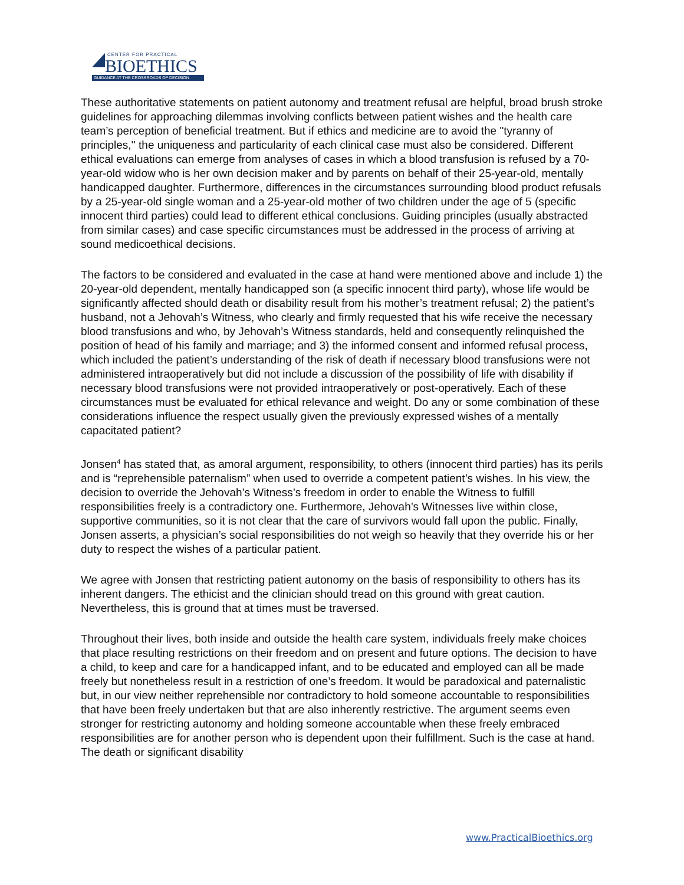CENTER FOR PRACTICAL
BIOETHICS
GUIDANCE AT THE CROSSROADS OF DECISION
These authoritative statements on patient autonomy and treatment refusal are helpful, broad brush stroke guidelines for approaching dilemmas involving conflicts between patient wishes and the health care team’s perception of beneficial treatment. But if ethics and medicine are to avoid the "tyranny of principles,'' the uniqueness and particularity of each clinical case must also be considered. Different ethical evaluations can emerge from analyses of cases in which a blood transfusion is refused by a 70-year-old widow who is her own decision maker and by parents on behalf of their 25-year-old, mentally handicapped daughter. Furthermore, differences in the circumstances surrounding blood product refusals by a 25-year-old single woman and a 25-year-old mother of two children under the age of 5 (specific innocent third parties) could lead to different ethical conclusions. Guiding principles (usually abstracted from similar cases) and case specific circumstances must be addressed in the process of arriving at sound medicoethical decisions.
The factors to be considered and evaluated in the case at hand were mentioned above and include 1) the 20-year-old dependent, mentally handicapped son (a specific innocent third party), whose life would be significantly affected should death or disability result from his mother’s treatment refusal; 2) the patient’s husband, not a Jehovah’s Witness, who clearly and firmly requested that his wife receive the necessary blood transfusions and who, by Jehovah’s Witness standards, held and consequently relinquished the position of head of his family and marriage; and 3) the informed consent and informed refusal process, which included the patient’s understanding of the risk of death if necessary blood transfusions were not administered intraoperatively but did not include a discussion of the possibility of life with disability if necessary blood transfusions were not provided intraoperatively or post-operatively. Each of these circumstances must be evaluated for ethical relevance and weight. Do any or some combination of these considerations influence the respect usually given the previously expressed wishes of a mentally capacitated patient?
Jonsen<sup>4</sup> has stated that, as amoral argument, responsibility, to others (innocent third parties) has its perils and is “reprehensible paternalism” when used to override a competent patient’s wishes. In his view, the decision to override the Jehovah’s Witness’s freedom in order to enable the Witness to fulfill responsibilities freely is a contradictory one. Furthermore, Jehovah’s Witnesses live within close, supportive communities, so it is not clear that the care of survivors would fall upon the public. Finally, Jonsen asserts, a physician’s social responsibilities do not weigh so heavily that they override his or her duty to respect the wishes of a particular patient.
We agree with Jonsen that restricting patient autonomy on the basis of responsibility to others has its inherent dangers. The ethicist and the clinician should tread on this ground with great caution. Nevertheless, this is ground that at times must be traversed.
Throughout their lives, both inside and outside the health care system, individuals freely make choices that place resulting restrictions on their freedom and on present and future options. The decision to have a child, to keep and care for a handicapped infant, and to be educated and employed can all be made freely but nonetheless result in a restriction of one’s freedom. It would be paradoxical and paternalistic but, in our view neither reprehensible nor contradictory to hold someone accountable to responsibilities that have been freely undertaken but that are also inherently restrictive. The argument seems even stronger for restricting autonomy and holding someone accountable when these freely embraced responsibilities are for another person who is dependent upon their fulfillment. Such is the case at hand. The death or significant disability
www.PracticalBioethics.org